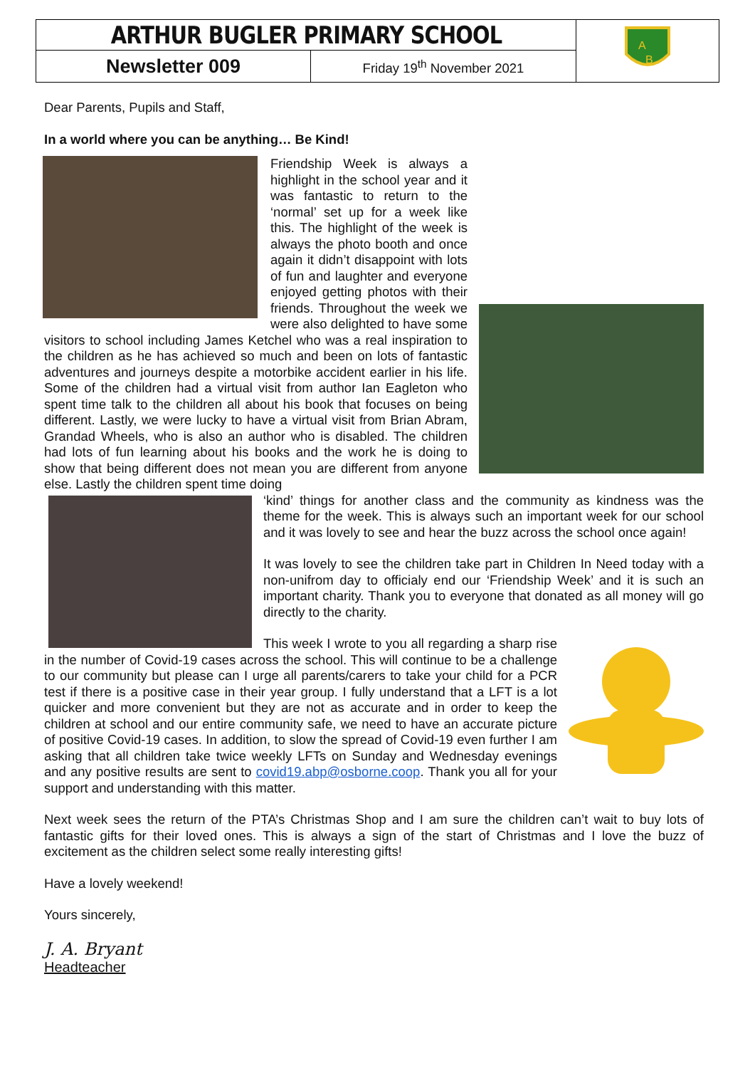| ARTHUR BUGLER PRIMARY SCHOOL | | A B |
| Newsletter 009 | Friday 19<sup>th</sup> November 2021 | |
Dear Parents, Pupils and Staff,
In a world where you can be anything… Be Kind!
Friendship Week is always a highlight in the school year and it was fantastic to return to the ‘normal’ set up for a week like this. The highlight of the week is always the photo booth and once again it didn’t disappoint with lots of fun and laughter and everyone enjoyed getting photos with their friends. Throughout the week we were also delighted to have some visitors to school including James Ketchel who was a real inspiration to the children as he has achieved so much and been on lots of fantastic adventures and journeys despite a motorbike accident earlier in his life. Some of the children had a virtual visit from author Ian Eagleton who spent time talk to the children all about his book that focuses on being different. Lastly, we were lucky to have a virtual visit from Brian Abram, Grandad Wheels, who is also an author who is disabled. The children had lots of fun learning about his books and the work he is doing to show that being different does not mean you are different from anyone else. Lastly the children spent time doing
‘kind’ things for another class and the community as kindness was the theme for the week. This is always such an important week for our school and it was lovely to see and hear the buzz across the school once again!
It was lovely to see the children take part in Children In Need today with a non-unifrom day to officialy end our ‘Friendship Week’ and it is such an important charity. Thank you to everyone that donated as all money will go directly to the charity.
This week I wrote to you all regarding a sharp rise in the number of Covid-19 cases across the school. This will continue to be a challenge to our community but please can I urge all parents/carers to take your child for a PCR test if there is a positive case in their year group. I fully understand that a LFT is a lot quicker and more convenient but they are not as accurate and in order to keep the children at school and our entire community safe, we need to have an accurate picture of positive Covid-19 cases. In addition, to slow the spread of Covid-19 even further I am asking that all children take twice weekly LFTs on Sunday and Wednesday evenings and any positive results are sent to covid19.abp@osborne.coop. Thank you all for your support and understanding with this matter.
Next week sees the return of the PTA’s Christmas Shop and I am sure the children can’t wait to buy lots of fantastic gifts for their loved ones. This is always a sign of the start of Christmas and I love the buzz of excitement as the children select some really interesting gifts!
Have a lovely weekend!
Yours sincerely,
J. A. Bryant
Headteacher